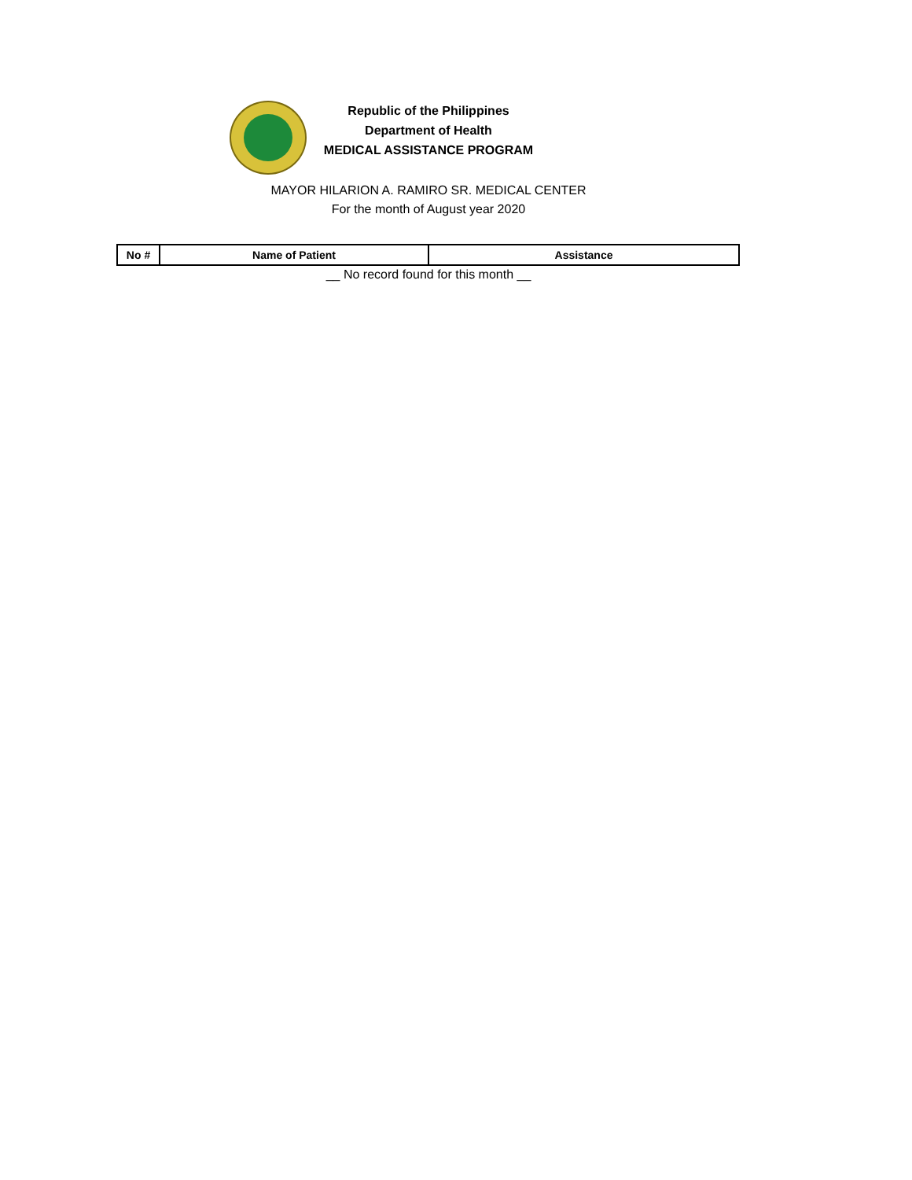Republic of the Philippines
Department of Health
MEDICAL ASSISTANCE PROGRAM
MAYOR HILARION A. RAMIRO SR. MEDICAL CENTER
For the month of August year 2020
| No # | Name of Patient | Assistance |
| --- | --- | --- |
__ No record found for this month __